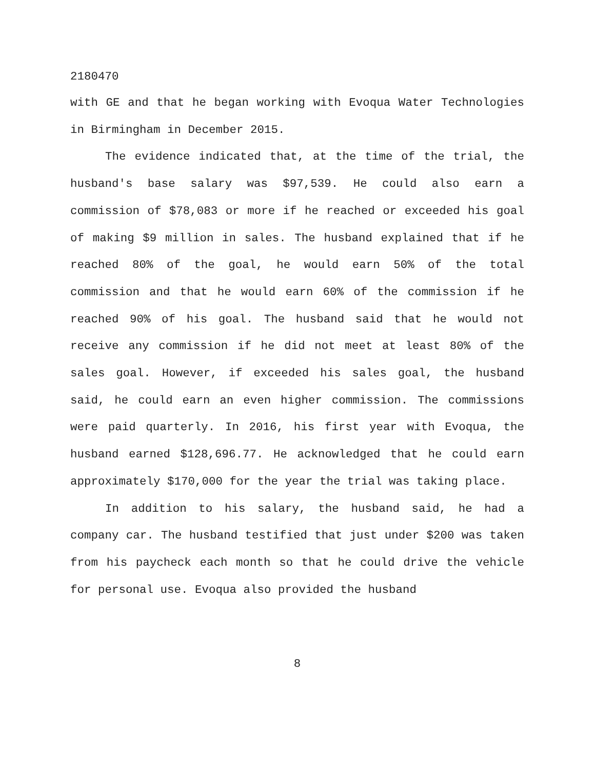2180470
with GE and that he began working with Evoqua Water Technologies in Birmingham in December 2015.
The evidence indicated that, at the time of the trial, the husband's base salary was $97,539. He could also earn a commission of $78,083 or more if he reached or exceeded his goal of making $9 million in sales. The husband explained that if he reached 80% of the goal, he would earn 50% of the total commission and that he would earn 60% of the commission if he reached 90% of his goal. The husband said that he would not receive any commission if he did not meet at least 80% of the sales goal. However, if exceeded his sales goal, the husband said, he could earn an even higher commission. The commissions were paid quarterly. In 2016, his first year with Evoqua, the husband earned $128,696.77. He acknowledged that he could earn approximately $170,000 for the year the trial was taking place.
In addition to his salary, the husband said, he had a company car. The husband testified that just under $200 was taken from his paycheck each month so that he could drive the vehicle for personal use. Evoqua also provided the husband
8